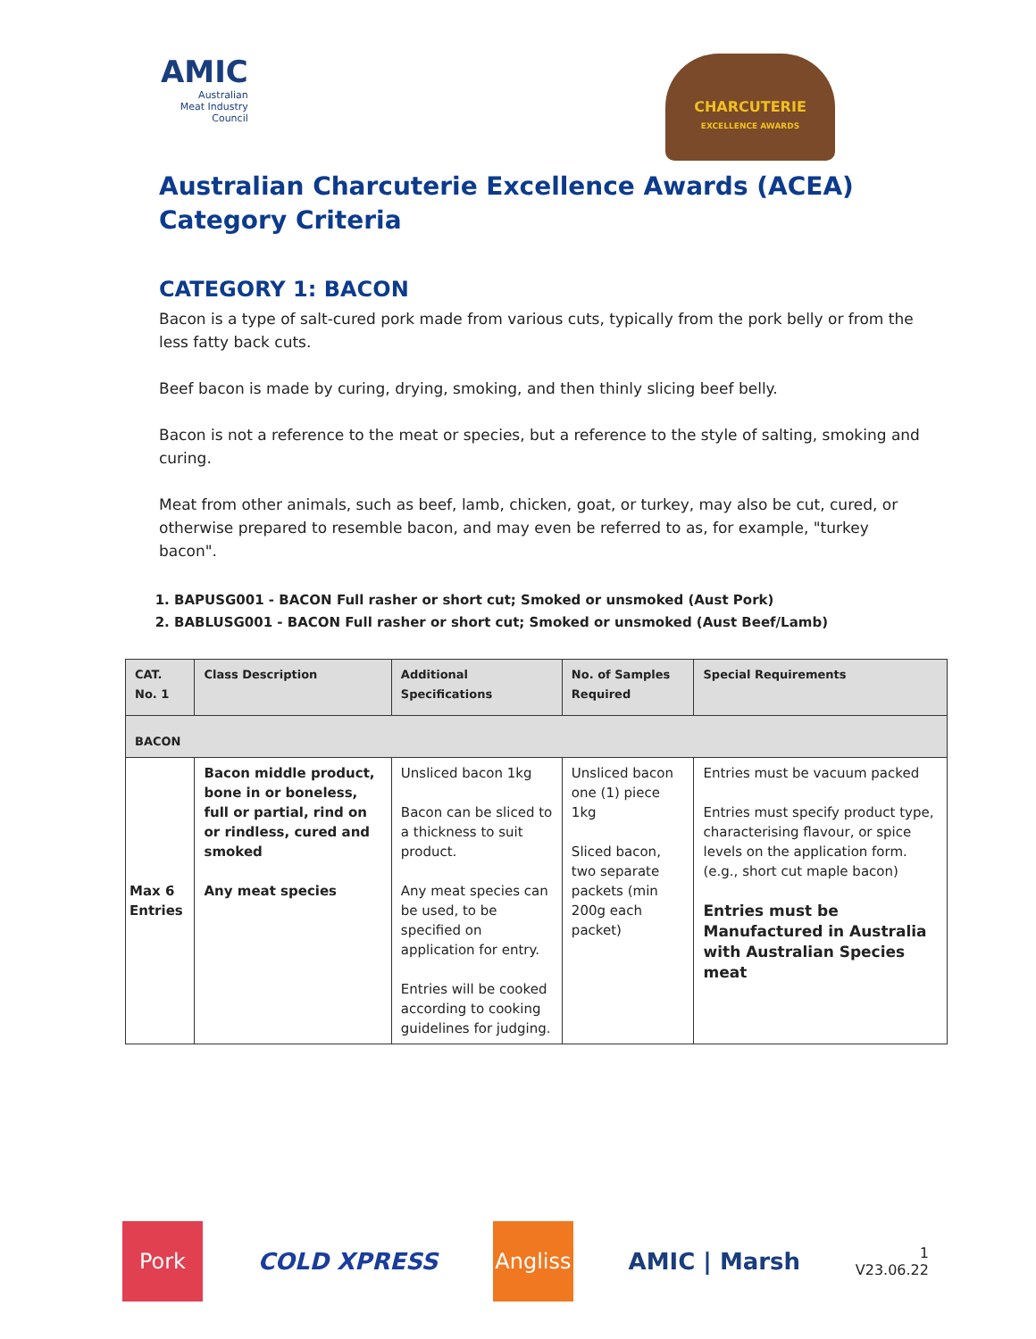AMIC
Australian
Meat Industry
Council
CHARCUTERIE
EXCELLENCE AWARDS
Australian Charcuterie Excellence Awards (ACEA)
Category Criteria
CATEGORY 1: BACON
Bacon is a type of salt-cured pork made from various cuts, typically from the pork belly or from the less fatty back cuts.
Beef bacon is made by curing, drying, smoking, and then thinly slicing beef belly.
Bacon is not a reference to the meat or species, but a reference to the style of salting, smoking and curing.
Meat from other animals, such as beef, lamb, chicken, goat, or turkey, may also be cut, cured, or otherwise prepared to resemble bacon, and may even be referred to as, for example, "turkey bacon".
1. BAPUSG001 - BACON Full rasher or short cut; Smoked or unsmoked (Aust Pork)
2. BABLUSG001 - BACON Full rasher or short cut; Smoked or unsmoked (Aust Beef/Lamb)
| CAT. No. 1 | Class Description | Additional Specifications | No. of Samples Required | Special Requirements |
| --- | --- | --- | --- | --- |
| BACON | | | | |
| Max 6 Entries | Bacon middle product, bone in or boneless, full or partial, rind on or rindless, cured and smoked Any meat species | Unsliced bacon 1kg Bacon can be sliced to a thickness to suit product. Any meat species can be used, to be specified on application for entry. Entries will be cooked according to cooking guidelines for judging. | Unsliced bacon one (1) piece 1kg Sliced bacon, two separate packets (min 200g each packet) | Entries must be vacuum packed Entries must specify product type, characterising flavour, or spice levels on the application form. (e.g., short cut maple bacon) Entries must be Manufactured in Australia with Australian Species meat |
Pork
COLD XPRESS
Angliss
AMIC | Marsh
1
V23.06.22